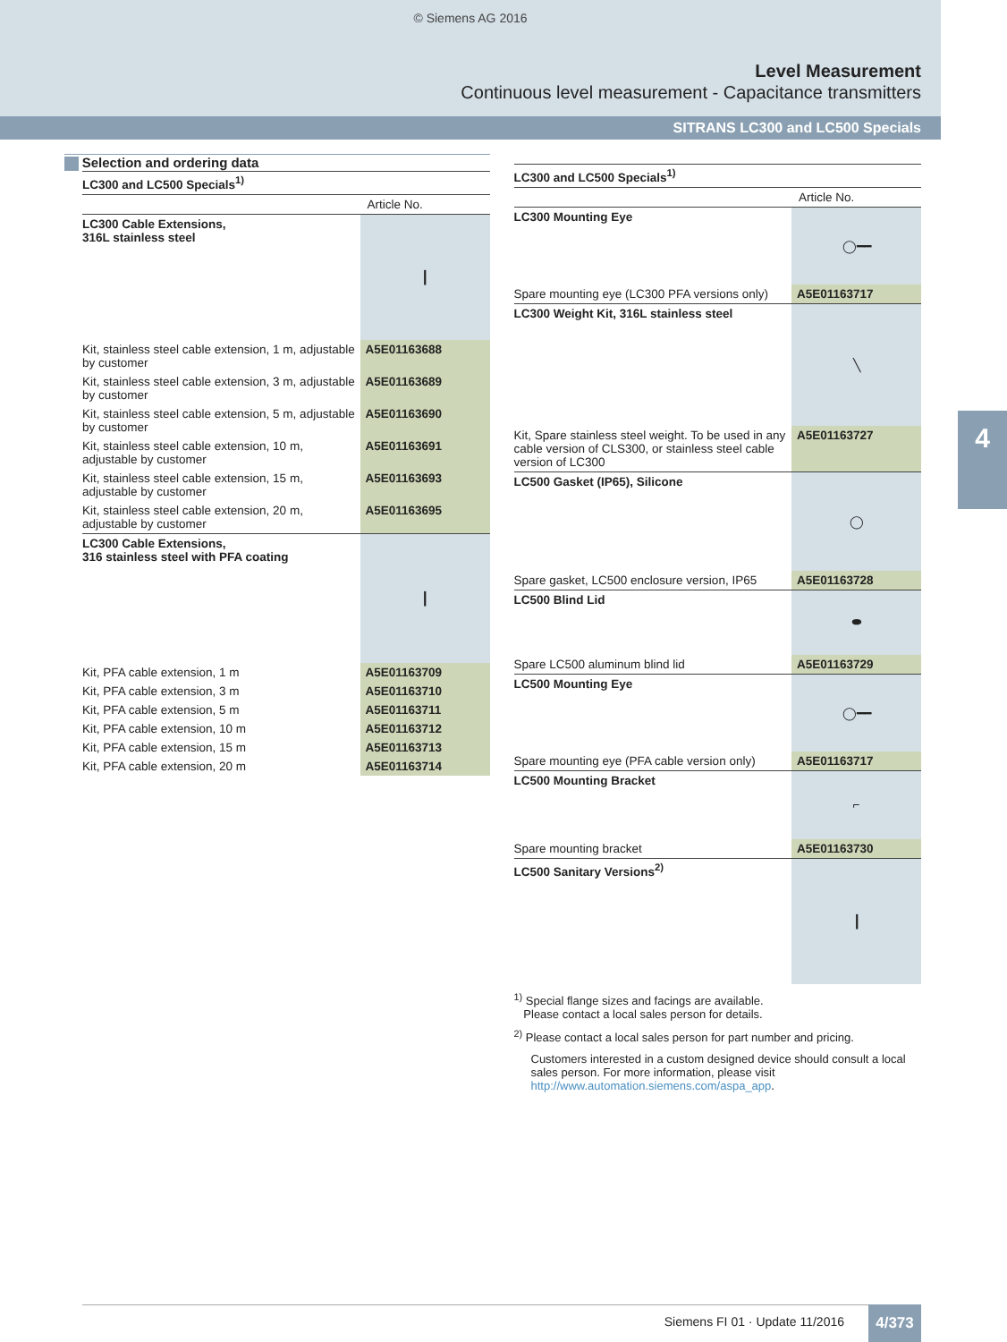© Siemens AG 2016
Level Measurement
Continuous level measurement - Capacitance transmitters
SITRANS LC300 and LC500 Specials
4
Selection and ordering data
| LC300 and LC500 Specials<sup>1)</sup> | |
| | Article No. |
| LC300 Cable Extensions, 316L stainless steel | ┃ |
| Kit, stainless steel cable extension, 1 m, adjustable by customer | A5E01163688 |
| Kit, stainless steel cable extension, 3 m, adjustable by customer | A5E01163689 |
| Kit, stainless steel cable extension, 5 m, adjustable by customer | A5E01163690 |
| Kit, stainless steel cable extension, 10 m, adjustable by customer | A5E01163691 |
| Kit, stainless steel cable extension, 15 m, adjustable by customer | A5E01163693 |
| Kit, stainless steel cable extension, 20 m, adjustable by customer | A5E01163695 |
| LC300 Cable Extensions, 316 stainless steel with PFA coating | ┃ |
| Kit, PFA cable extension, 1 m | A5E01163709 |
| Kit, PFA cable extension, 3 m | A5E01163710 |
| Kit, PFA cable extension, 5 m | A5E01163711 |
| Kit, PFA cable extension, 10 m | A5E01163712 |
| Kit, PFA cable extension, 15 m | A5E01163713 |
| Kit, PFA cable extension, 20 m | A5E01163714 |
| LC300 and LC500 Specials<sup>1)</sup> | |
| | Article No. |
| LC300 Mounting Eye | ◯━━ |
| Spare mounting eye (LC300 PFA versions only) | A5E01163717 |
| LC300 Weight Kit, 316L stainless steel | ╲ |
| Kit, Spare stainless steel weight. To be used in any cable version of CLS300, or stainless steel cable version of LC300 | A5E01163727 |
| LC500 Gasket (IP65), Silicone | ◯ |
| Spare gasket, LC500 enclosure version, IP65 | A5E01163728 |
| LC500 Blind Lid | ⬬ |
| Spare LC500 aluminum blind lid | A5E01163729 |
| LC500 Mounting Eye | ◯━━ |
| Spare mounting eye (PFA cable version only) | A5E01163717 |
| LC500 Mounting Bracket | ⌐ |
| Spare mounting bracket | A5E01163730 |
| LC500 Sanitary Versions<sup>2)</sup> | ┃ |
<sup>1)</sup> Special flange sizes and facings are available.
Please contact a local sales person for details.
<sup>2)</sup> Please contact a local sales person for part number and pricing.
Customers interested in a custom designed device should consult a local sales person. For more information, please visit http://www.automation.siemens.com/aspa_app.
Siemens FI 01 · Update 11/2016 4/373